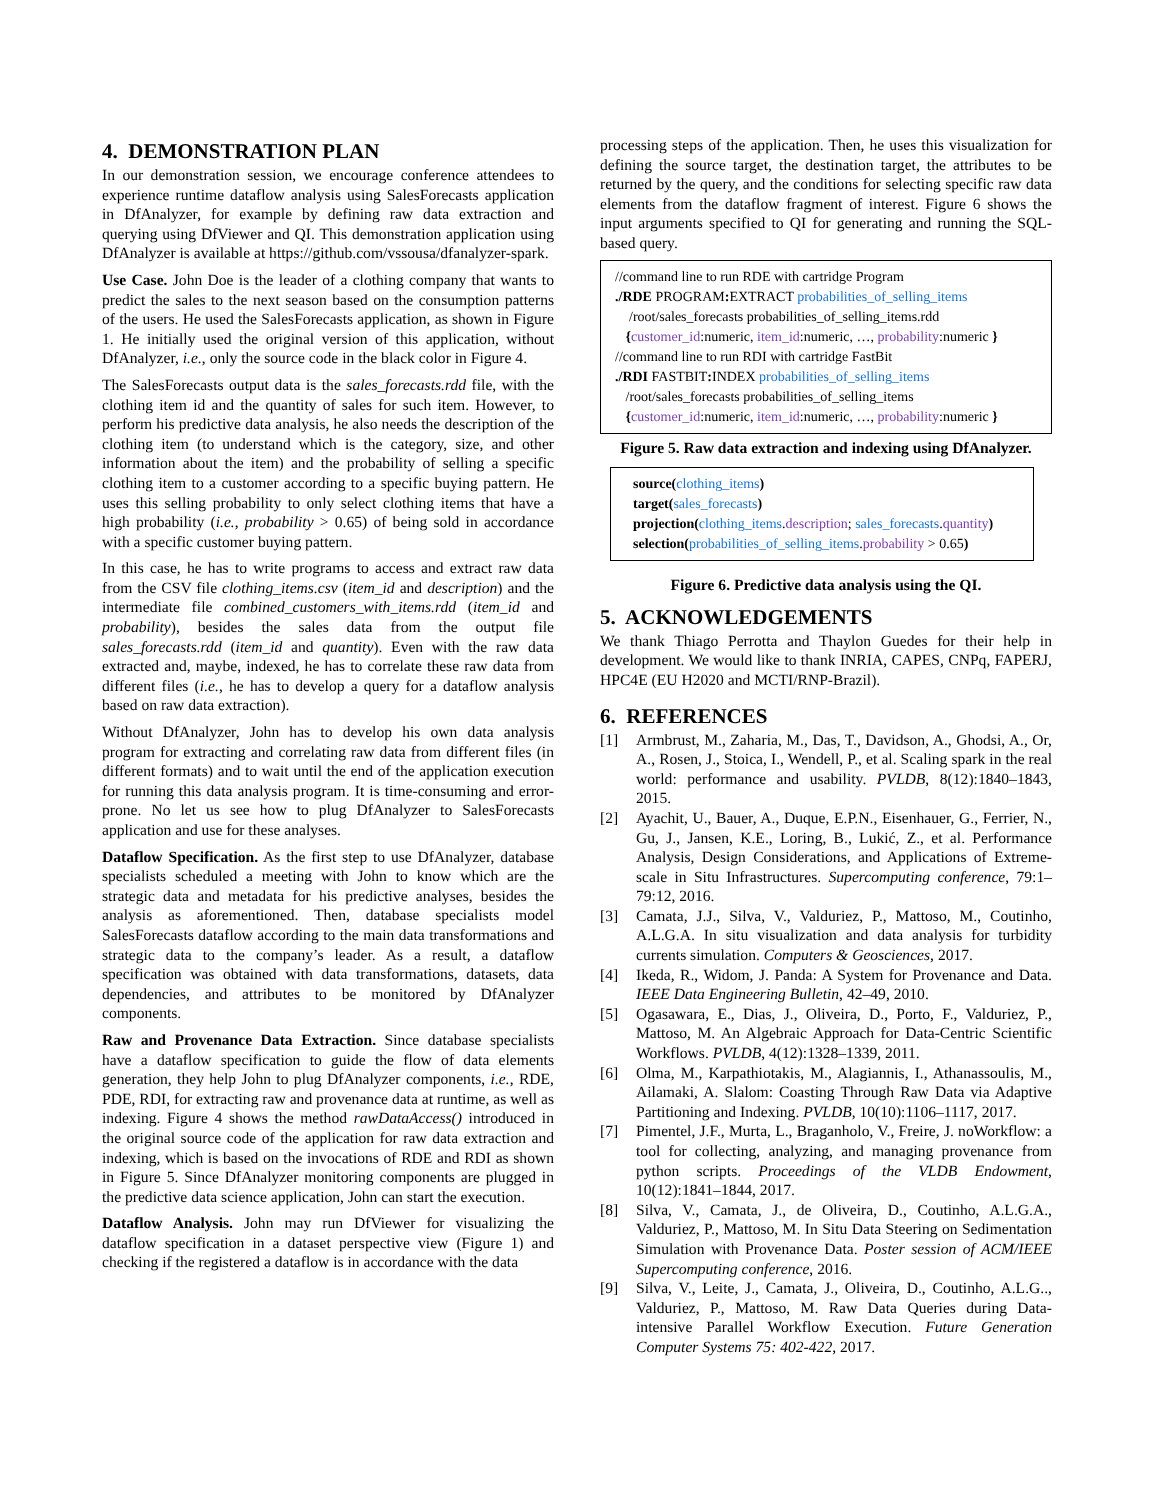4. DEMONSTRATION PLAN
In our demonstration session, we encourage conference attendees to experience runtime dataflow analysis using SalesForecasts application in DfAnalyzer, for example by defining raw data extraction and querying using DfViewer and QI. This demonstration application using DfAnalyzer is available at https://github.com/vssousa/dfanalyzer-spark.
Use Case. John Doe is the leader of a clothing company that wants to predict the sales to the next season based on the consumption patterns of the users. He used the SalesForecasts application, as shown in Figure 1. He initially used the original version of this application, without DfAnalyzer, i.e., only the source code in the black color in Figure 4.
The SalesForecasts output data is the sales_forecasts.rdd file, with the clothing item id and the quantity of sales for such item. However, to perform his predictive data analysis, he also needs the description of the clothing item (to understand which is the category, size, and other information about the item) and the probability of selling a specific clothing item to a customer according to a specific buying pattern. He uses this selling probability to only select clothing items that have a high probability (i.e., probability > 0.65) of being sold in accordance with a specific customer buying pattern.
In this case, he has to write programs to access and extract raw data from the CSV file clothing_items.csv (item_id and description) and the intermediate file combined_customers_with_items.rdd (item_id and probability), besides the sales data from the output file sales_forecasts.rdd (item_id and quantity). Even with the raw data extracted and, maybe, indexed, he has to correlate these raw data from different files (i.e., he has to develop a query for a dataflow analysis based on raw data extraction).
Without DfAnalyzer, John has to develop his own data analysis program for extracting and correlating raw data from different files (in different formats) and to wait until the end of the application execution for running this data analysis program. It is time-consuming and error-prone. No let us see how to plug DfAnalyzer to SalesForecasts application and use for these analyses.
Dataflow Specification. As the first step to use DfAnalyzer, database specialists scheduled a meeting with John to know which are the strategic data and metadata for his predictive analyses, besides the analysis as aforementioned. Then, database specialists model SalesForecasts dataflow according to the main data transformations and strategic data to the company’s leader. As a result, a dataflow specification was obtained with data transformations, datasets, data dependencies, and attributes to be monitored by DfAnalyzer components.
Raw and Provenance Data Extraction. Since database specialists have a dataflow specification to guide the flow of data elements generation, they help John to plug DfAnalyzer components, i.e., RDE, PDE, RDI, for extracting raw and provenance data at runtime, as well as indexing. Figure 4 shows the method rawDataAccess() introduced in the original source code of the application for raw data extraction and indexing, which is based on the invocations of RDE and RDI as shown in Figure 5. Since DfAnalyzer monitoring components are plugged in the predictive data science application, John can start the execution.
Dataflow Analysis. John may run DfViewer for visualizing the dataflow specification in a dataset perspective view (Figure 1) and checking if the registered a dataflow is in accordance with the data
processing steps of the application. Then, he uses this visualization for defining the source target, the destination target, the attributes to be returned by the query, and the conditions for selecting specific raw data elements from the dataflow fragment of interest. Figure 6 shows the input arguments specified to QI for generating and running the SQL-based query.
//command line to run RDE with cartridge Program
./RDE PROGRAM: EXTRACT probabilities_of_selling_items
/root/sales_forecasts probabilities_of_selling_items.rdd
{customer_id:numeric, item_id:numeric, …, probability:numeric }
//command line to run RDI with cartridge FastBit
./RDI FASTBIT: INDEX probabilities_of_selling_items
/root/sales_forecasts probabilities_of_selling_items
{customer_id:numeric, item_id:numeric, …, probability:numeric }
Figure 5. Raw data extraction and indexing using DfAnalyzer.
source(clothing_items)
target(sales_forecasts)
projection(clothing_items.description; sales_forecasts.quantity)
selection(probabilities_of_selling_items.probability > 0.65)
Figure 6. Predictive data analysis using the QI.
5. ACKNOWLEDGEMENTS
We thank Thiago Perrotta and Thaylon Guedes for their help in development. We would like to thank INRIA, CAPES, CNPq, FAPERJ, HPC4E (EU H2020 and MCTI/RNP-Brazil).
6. REFERENCES
[1] Armbrust, M., Zaharia, M., Das, T., Davidson, A., Ghodsi, A., Or, A., Rosen, J., Stoica, I., Wendell, P., et al. Scaling spark in the real world: performance and usability. PVLDB, 8(12):1840–1843, 2015.
[2] Ayachit, U., Bauer, A., Duque, E.P.N., Eisenhauer, G., Ferrier, N., Gu, J., Jansen, K.E., Loring, B., Lukić, Z., et al. Performance Analysis, Design Considerations, and Applications of Extreme-scale in Situ Infrastructures. Supercomputing conference, 79:1–79:12, 2016.
[3] Camata, J.J., Silva, V., Valduriez, P., Mattoso, M., Coutinho, A.L.G.A. In situ visualization and data analysis for turbidity currents simulation. Computers & Geosciences, 2017.
[4] Ikeda, R., Widom, J. Panda: A System for Provenance and Data. IEEE Data Engineering Bulletin, 42–49, 2010.
[5] Ogasawara, E., Dias, J., Oliveira, D., Porto, F., Valduriez, P., Mattoso, M. An Algebraic Approach for Data-Centric Scientific Workflows. PVLDB, 4(12):1328–1339, 2011.
[6] Olma, M., Karpathiotakis, M., Alagiannis, I., Athanassoulis, M., Ailamaki, A. Slalom: Coasting Through Raw Data via Adaptive Partitioning and Indexing. PVLDB, 10(10):1106–1117, 2017.
[7] Pimentel, J.F., Murta, L., Braganholo, V., Freire, J. noWorkflow: a tool for collecting, analyzing, and managing provenance from python scripts. Proceedings of the VLDB Endowment, 10(12):1841–1844, 2017.
[8] Silva, V., Camata, J., de Oliveira, D., Coutinho, A.L.G.A., Valduriez, P., Mattoso, M. In Situ Data Steering on Sedimentation Simulation with Provenance Data. Poster session of ACM/IEEE Supercomputing conference, 2016.
[9] Silva, V., Leite, J., Camata, J., Oliveira, D., Coutinho, A.L.G.., Valduriez, P., Mattoso, M. Raw Data Queries during Data-intensive Parallel Workflow Execution. Future Generation Computer Systems 75: 402-422, 2017.